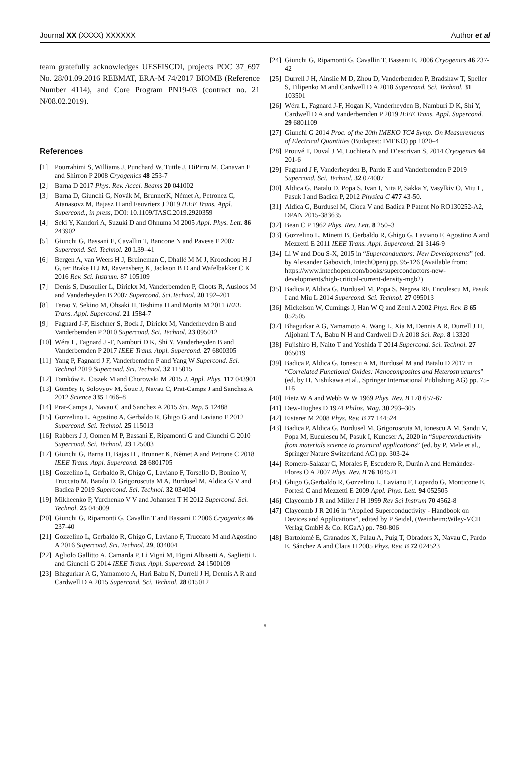Journal XX (XXXX) XXXXXX Author et al
team gratefully acknowledges UESFISCDI, projects POC 37_697 No. 28/01.09.2016 REBMAT, ERA-M 74/2017 BIOMB (Reference Number 4114), and Core Program PN19-03 (contract no. 21 N/08.02.2019).
References
[1] Pourrahimi S, Williams J, Punchard W, Tuttle J, DiPirro M, Canavan E and Shirron P 2008 Cryogenics 48 253-7
[2] Barna D 2017 Phys. Rev. Accel. Beams 20 041002
[3] Barna D, Giunchi G, Novák M, BrunnerK, Német A, Petronez C, Atanasovz M, Bajasz H and Feuvrierz J 2019 IEEE Trans. Appl. Supercond., in press, DOI: 10.1109/TASC.2019.2920359
[4] Seki Y, Kandori A, Suzuki D and Ohnuma M 2005 Appl. Phys. Lett. 86 243902
[5] Giunchi G, Bassani E, Cavallin T, Bancone N and Pavese F 2007 Supercond. Sci. Technol. 20 L39–41
[6] Bergen A, van Weers H J, Bruineman C, Dhallé M M J, Krooshoop H J G, ter Brake H J M, Ravensberg K, Jackson B D and Wafelbakker C K 2016 Rev. Sci. Instrum. 87 105109
[7] Denis S, Dusoulier L, Dirickx M, Vanderbemden P, Cloots R, Ausloos M and Vanderheyden B 2007 Supercond. Sci.Technol. 20 192–201
[8] Terao Y, Sekino M, Ohsaki H, Teshima H and Morita M 2011 IEEE Trans. Appl. Supercond. 21 1584-7
[9] Fagnard J-F, Elschner S, Bock J, Dirickx M, Vanderheyden B and Vanderbemden P 2010 Supercond. Sci. Technol. 23 095012
[10] Wéra L, Fagnard J -F, Namburi D K, Shi Y, Vanderheyden B and Vanderbemden P 2017 IEEE Trans. Appl. Supercond. 27 6800305
[11] Yang P, Fagnard J F, Vanderbemden P and Yang W Supercond. Sci. Technol 2019 Supercond. Sci. Technol. 32 115015
[12] Tomków Ł. Ciszek M and Chorowski M 2015 J. Appl. Phys. 117 043901
[13] Gömöry F, Solovyov M, Šouc J, Navau C, Prat-Camps J and Sanchez A 2012 Science 335 1466–8
[14] Prat-Camps J, Navau C and Sanchez A 2015 Sci. Rep. 5 12488
[15] Gozzelino L, Agostino A, Gerbaldo R, Ghigo G and Laviano F 2012 Supercond. Sci. Technol. 25 115013
[16] Rabbers J J, Oomen M P, Bassani E, Ripamonti G and Giunchi G 2010 Supercond. Sci. Technol. 23 125003
[17] Giunchi G, Barna D, Bajas H , Brunner K, Nèmet A and Petrone C 2018 IEEE Trans. Appl. Supercond. 28 6801705
[18] Gozzelino L, Gerbaldo R, Ghigo G, Laviano F, Torsello D, Bonino V, Truccato M, Batalu D, Grigoroscuta M A, Burdusel M, Aldica G V and Badica P 2019 Supercond. Sci. Technol. 32 034004
[19] Mikheenko P, Yurchenko V V and Johansen T H 2012 Supercond. Sci. Technol. 25 045009
[20] Giunchi G, Ripamonti G, Cavallin T and Bassani E 2006 Cryogenics 46 237-40
[21] Gozzelino L, Gerbaldo R, Ghigo G, Laviano F, Truccato M and Agostino A 2016 Supercond. Sci. Technol. 29, 034004
[22] Agliolo Gallitto A, Camarda P, Li Vigni M, Figini Albisetti A, Saglietti L and Giunchi G 2014 IEEE Trans. Appl. Supercond. 24 1500109
[23] Bhagurkar A G, Yamamoto A, Hari Babu N, Durrell J H, Dennis A R and Cardwell D A 2015 Supercond. Sci. Technol. 28 015012
[24] Giunchi G, Ripamonti G, Cavallin T, Bassani E, 2006 Cryogenics 46 237-42
[25] Durrell J H, Ainslie M D, Zhou D, Vanderbemden P, Bradshaw T, Speller S, Filipenko M and Cardwell D A 2018 Supercond. Sci. Technol. 31 103501
[26] Wéra L, Fagnard J-F, Hogan K, Vanderheyden B, Namburi D K, Shi Y, Cardwell D A and Vanderbemden P 2019 IEEE Trans. Appl. Supercond. 29 6801109
[27] Giunchi G 2014 Proc. of the 20th IMEKO TC4 Symp. On Measurements of Electrical Quantities (Budapest: IMEKO) pp 1020–4
[28] Prouvé T, Duval J M, Luchiera N and D’escrivan S, 2014 Cryogenics 64 201-6
[29] Fagnard J F, Vanderheyden B, Pardo E and Vanderbemden P 2019 Supercond. Sci. Technol. 32 074007
[30] Aldica G, Batalu D, Popa S, Ivan I, Nita P, Sakka Y, Vasylkiv O, Miu L, Pasuk I and Badica P, 2012 Physica C 477 43-50.
[31] Aldica G, Burdusel M, Cioca V and Badica P Patent No RO130252-A2, DPAN 2015-383635
[32] Bean C P 1962 Phys. Rev. Lett. 8 250–3
[33] Gozzelino L, Minetti B, Gerbaldo R, Ghigo G, Laviano F, Agostino A and Mezzetti E 2011 IEEE Trans. Appl. Supercond. 21 3146-9
[34] Li W and Dou S-X, 2015 in “Superconductors: New Developments” (ed. by Alexander Gabovich, IntechOpen) pp. 95-126 (Available from: https://www.intechopen.com/books/superconductors-new-developments/high-critical-current-density-mgb2)
[35] Badica P, Aldica G, Burdusel M, Popa S, Negrea RF, Enculescu M, Pasuk I and Miu L 2014 Supercond. Sci. Technol. 27 095013
[36] Mickelson W, Cumings J, Han W Q and Zettl A 2002 Phys. Rev. B 65 052505
[37] Bhagurkar A G, Yamamoto A, Wang L, Xia M, Dennis A R, Durrell J H, Aljohani T A, Babu N H and Cardwell D A 2018 Sci. Rep. 8 13320
[38] Fujishiro H, Naito T and Yoshida T 2014 Supercond. Sci. Technol. 27 065019
[39] Badica P, Aldica G, Ionescu A M, Burdusel M and Batalu D 2017 in “Correlated Functional Oxides: Nanocomposites and Heterostructures” (ed. by H. Nishikawa et al., Springer International Publishing AG) pp. 75-116
[40] Fietz W A and Webb W W 1969 Phys. Rev. B 178 657-67
[41] Dew-Hughes D 1974 Philos. Mag. 30 293–305
[42] Eisterer M 2008 Phys. Rev. B 77 144524
[43] Badica P, Aldica G, Burdusel M, Grigoroscuta M, Ionescu A M, Sandu V, Popa M, Euculescu M, Pasuk I, Kuncser A, 2020 in “Superconductivity from materials science to practical applications” (ed. by P. Mele et al., Springer Nature Switzerland AG) pp. 303-24
[44] Romero-Salazar C, Morales F, Escudero R, Durán A and Hernández-Flores O A 2007 Phys. Rev. B 76 104521
[45] Ghigo G,Gerbaldo R, Gozzelino L, Laviano F, Lopardo G, Monticone E, Portesi C and Mezzetti E 2009 Appl. Phys. Lett. 94 052505
[46] Claycomb J R and Miller J H 1999 Rev Sci Instrum 70 4562-8
[47] Claycomb J R 2016 in “Applied Superconductivity - Handbook on Devices and Applications”, edited by P Seidel, (Weinheim:Wiley-VCH Verlag GmbH & Co. KGaA) pp. 780-806
[48] Bartolomé E, Granados X, Palau A, Puig T, Obradors X, Navau C, Pardo E, Sánchez A and Claus H 2005 Phys. Rev. B 72 024523
9